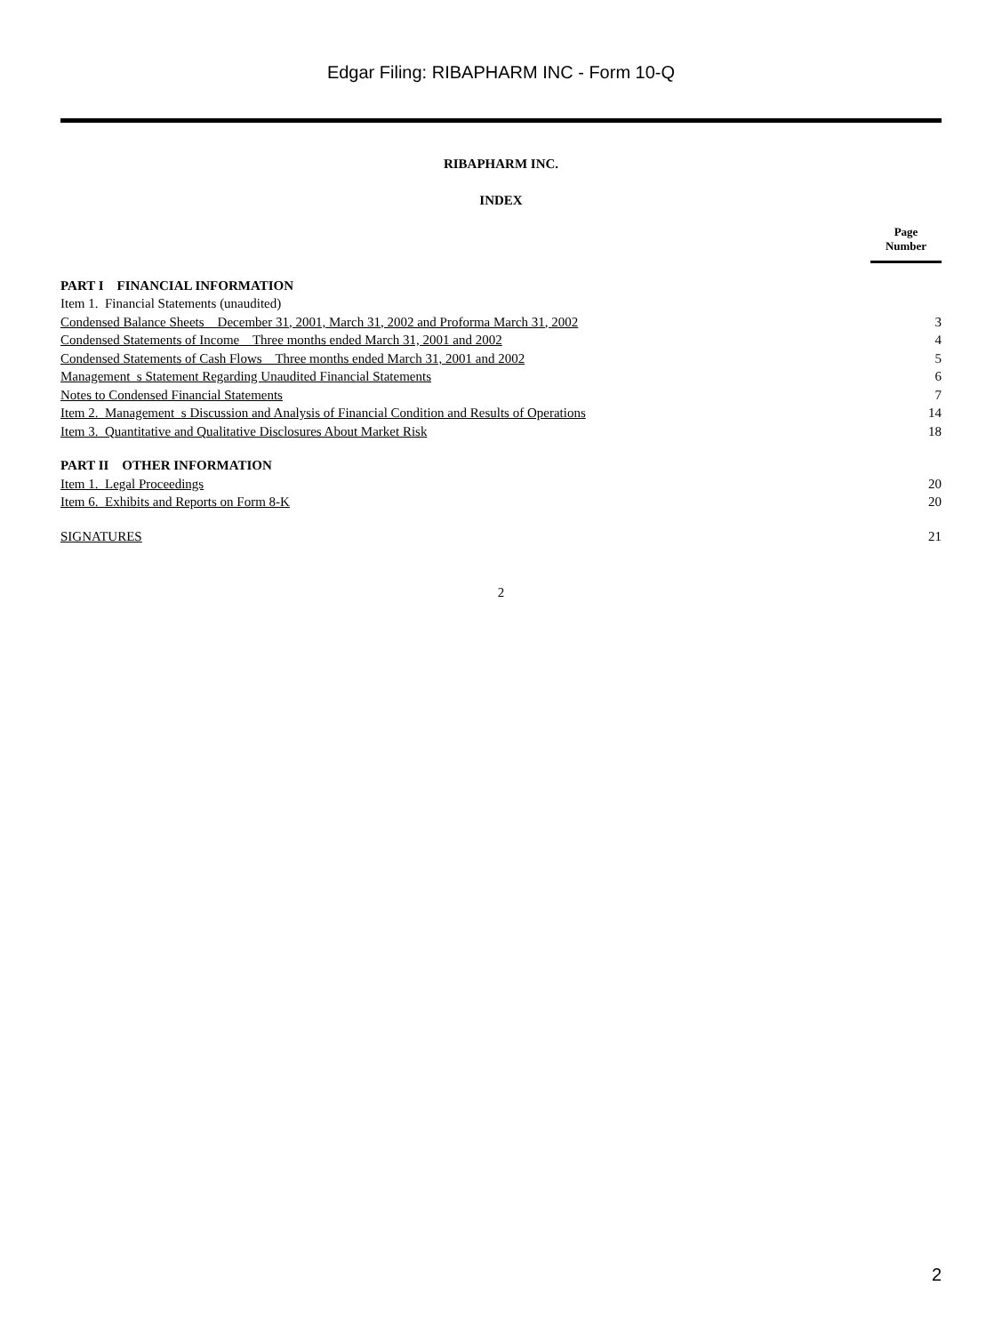Edgar Filing: RIBAPHARM INC - Form 10-Q
RIBAPHARM INC.
INDEX
| | Page Number |
| PART I FINANCIAL INFORMATION | |
| Item 1. Financial Statements (unaudited) | |
| Condensed Balance Sheets December 31, 2001, March 31, 2002 and Proforma March 31, 2002 | 3 |
| Condensed Statements of Income Three months ended March 31, 2001 and 2002 | 4 |
| Condensed Statements of Cash Flows Three months ended March 31, 2001 and 2002 | 5 |
| Management s Statement Regarding Unaudited Financial Statements | 6 |
| Notes to Condensed Financial Statements | 7 |
| Item 2. Management s Discussion and Analysis of Financial Condition and Results of Operations | 14 |
| Item 3. Quantitative and Qualitative Disclosures About Market Risk | 18 |
| PART II OTHER INFORMATION | |
| Item 1. Legal Proceedings | 20 |
| Item 6. Exhibits and Reports on Form 8-K | 20 |
| SIGNATURES | 21 |
2
2